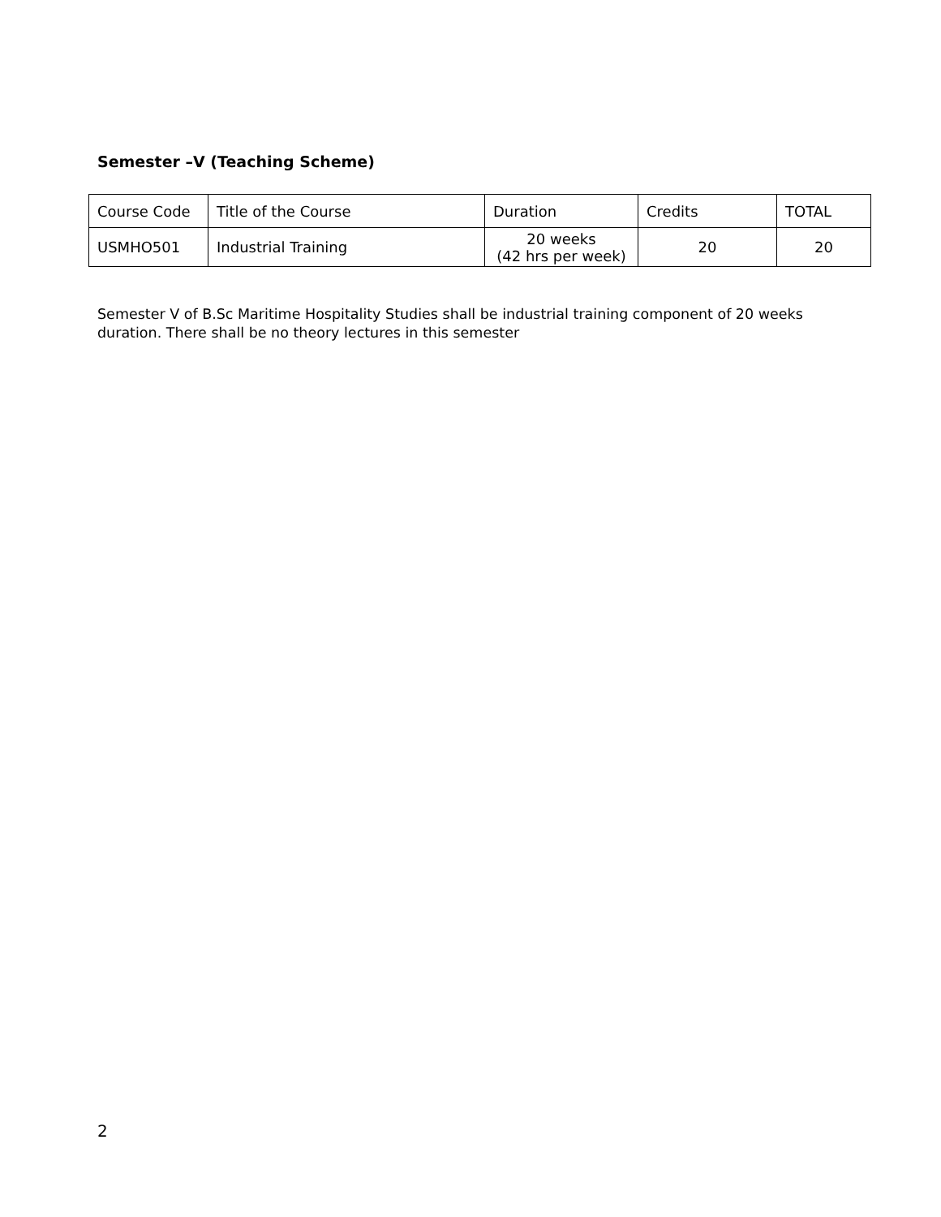Semester –V (Teaching Scheme)
| Course Code | Title of the Course | Duration | Credits | TOTAL |
| --- | --- | --- | --- | --- |
| USMHO501 | Industrial Training | 20 weeks (42 hrs per week) | 20 | 20 |
Semester V of B.Sc Maritime Hospitality Studies shall be industrial training component of 20 weeks duration. There shall be no theory lectures in this semester
2